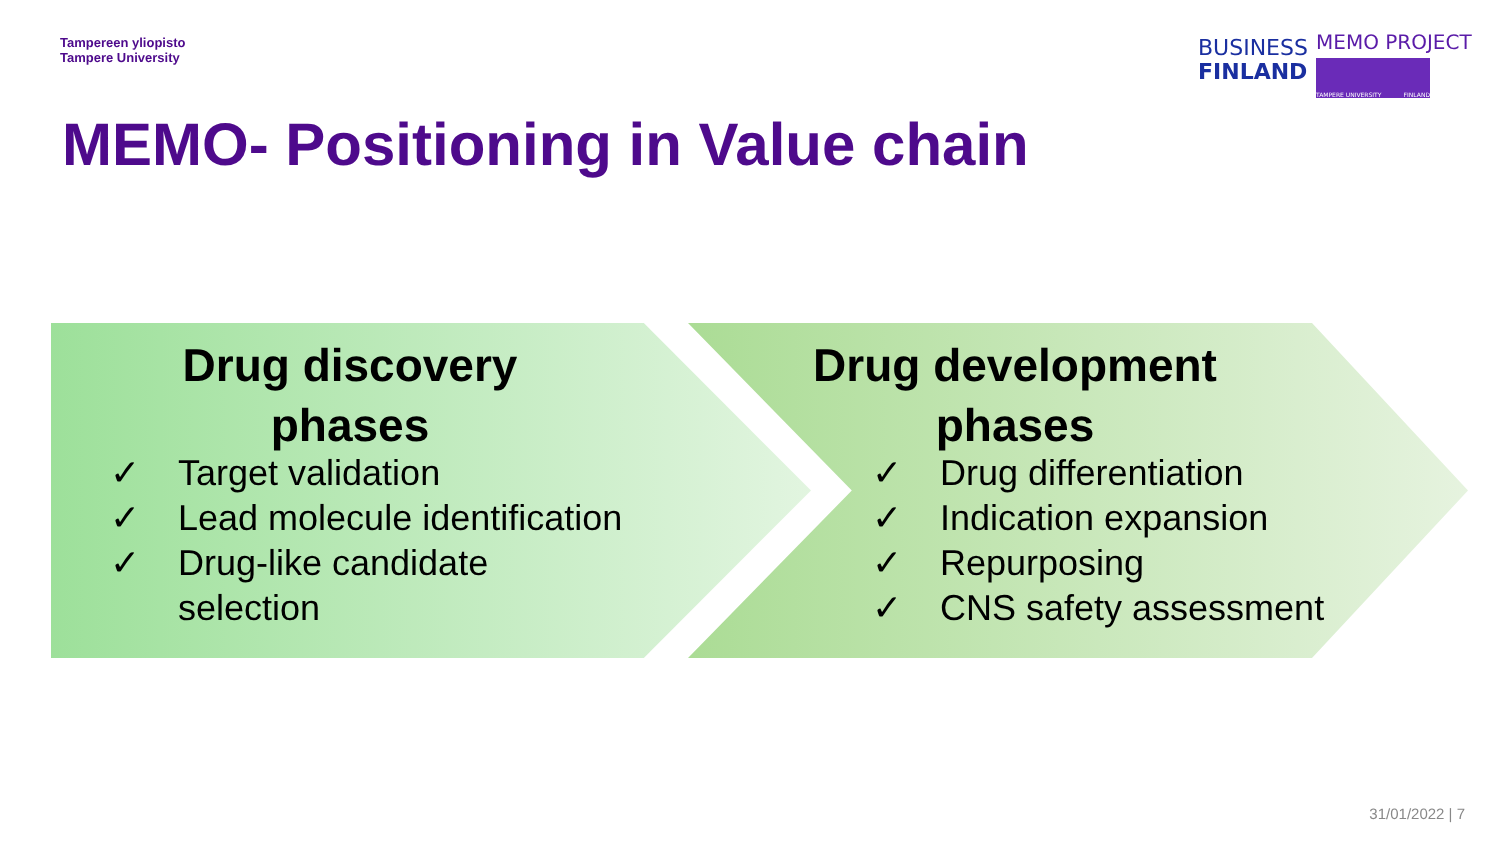Tampereen yliopisto
Tampere University
BUSINESS
FINLAND
MEMO PROJECT
TAMPERE UNIVERSITY FINLAND
MEMO- Positioning in Value chain
Drug discovery
phases
Drug development
phases
✓ Target validation
✓ Lead molecule identification
✓ Drug-like candidate
selection
✓ Drug differentiation
✓ Indication expansion
✓ Repurposing
✓ CNS safety assessment
31/01/2022 | 7